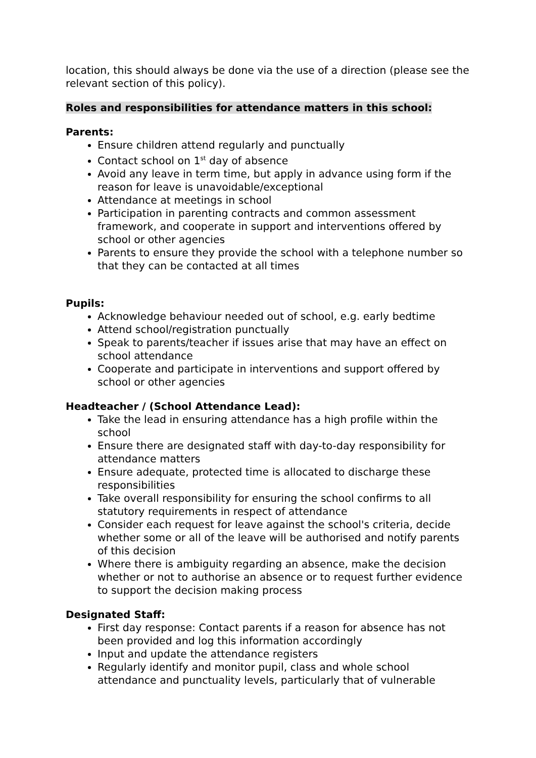location, this should always be done via the use of a direction (please see the relevant section of this policy).
Roles and responsibilities for attendance matters in this school:
Parents:
Ensure children attend regularly and punctually
Contact school on 1<sup>st</sup> day of absence
Avoid any leave in term time, but apply in advance using form if the reason for leave is unavoidable/exceptional
Attendance at meetings in school
Participation in parenting contracts and common assessment framework, and cooperate in support and interventions offered by school or other agencies
Parents to ensure they provide the school with a telephone number so that they can be contacted at all times
Pupils:
Acknowledge behaviour needed out of school, e.g. early bedtime
Attend school/registration punctually
Speak to parents/teacher if issues arise that may have an effect on school attendance
Cooperate and participate in interventions and support offered by school or other agencies
Headteacher / (School Attendance Lead):
Take the lead in ensuring attendance has a high profile within the school
Ensure there are designated staff with day-to-day responsibility for attendance matters
Ensure adequate, protected time is allocated to discharge these responsibilities
Take overall responsibility for ensuring the school confirms to all statutory requirements in respect of attendance
Consider each request for leave against the school's criteria, decide whether some or all of the leave will be authorised and notify parents of this decision
Where there is ambiguity regarding an absence, make the decision whether or not to authorise an absence or to request further evidence to support the decision making process
Designated Staff:
First day response: Contact parents if a reason for absence has not been provided and log this information accordingly
Input and update the attendance registers
Regularly identify and monitor pupil, class and whole school attendance and punctuality levels, particularly that of vulnerable